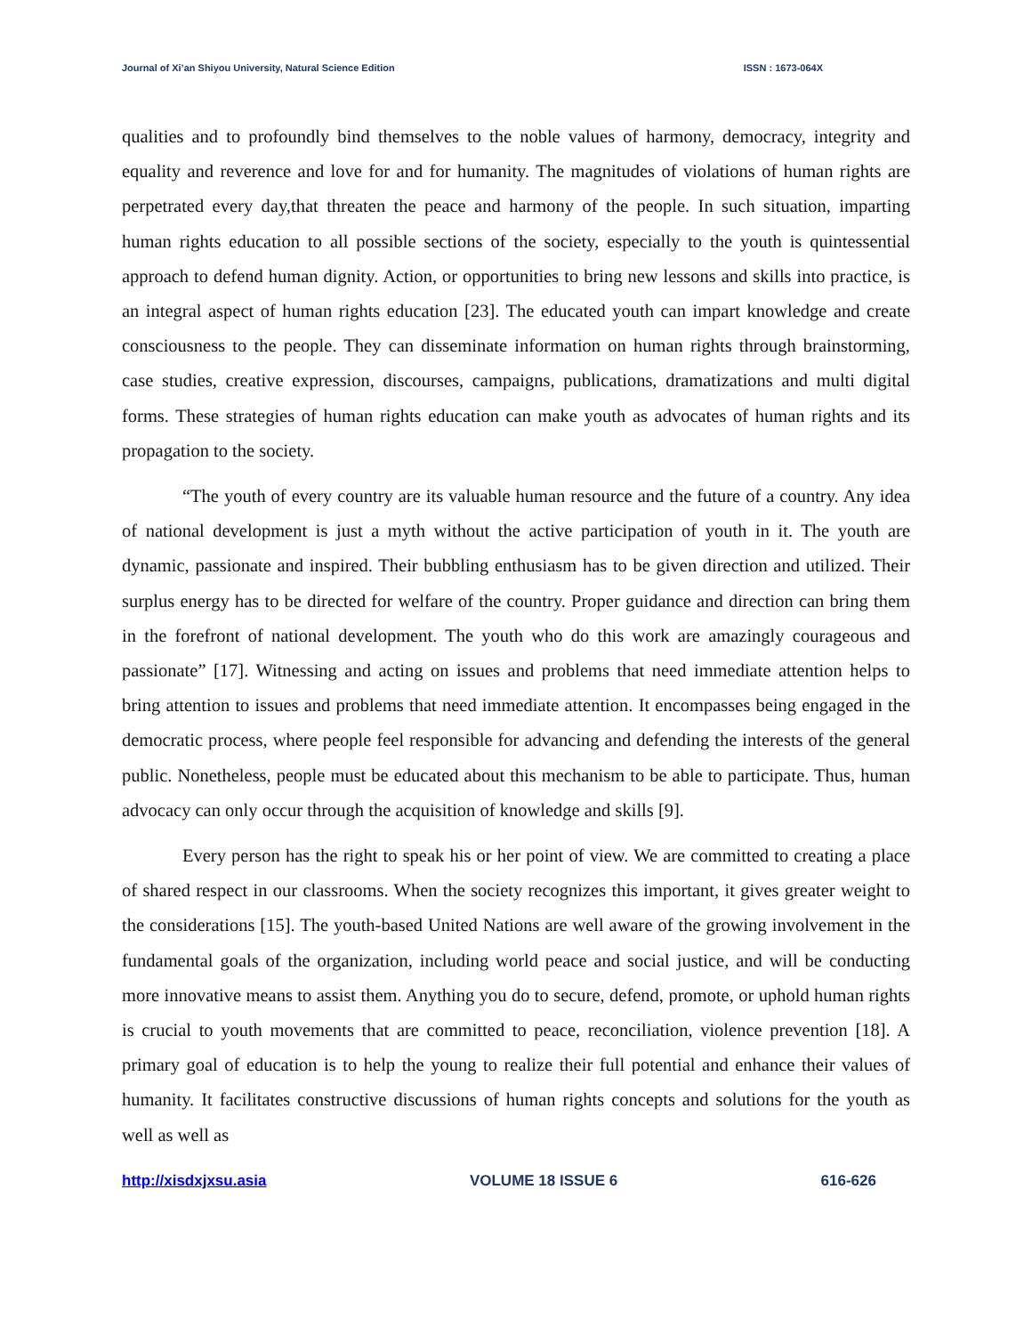Journal of Xi’an Shiyou University, Natural Science Edition ISSN : 1673-064X
qualities and to profoundly bind themselves to the noble values of harmony, democracy, integrity and equality and reverence and love for and for humanity. The magnitudes of violations of human rights are perpetrated every day,that threaten the peace and harmony of the people. In such situation, imparting human rights education to all possible sections of the society, especially to the youth is quintessential approach to defend human dignity. Action, or opportunities to bring new lessons and skills into practice, is an integral aspect of human rights education [23]. The educated youth can impart knowledge and create consciousness to the people. They can disseminate information on human rights through brainstorming, case studies, creative expression, discourses, campaigns, publications, dramatizations and multi digital forms. These strategies of human rights education can make youth as advocates of human rights and its propagation to the society.
“The youth of every country are its valuable human resource and the future of a country. Any idea of national development is just a myth without the active participation of youth in it. The youth are dynamic, passionate and inspired. Their bubbling enthusiasm has to be given direction and utilized. Their surplus energy has to be directed for welfare of the country. Proper guidance and direction can bring them in the forefront of national development. The youth who do this work are amazingly courageous and passionate” [17]. Witnessing and acting on issues and problems that need immediate attention helps to bring attention to issues and problems that need immediate attention. It encompasses being engaged in the democratic process, where people feel responsible for advancing and defending the interests of the general public. Nonetheless, people must be educated about this mechanism to be able to participate. Thus, human advocacy can only occur through the acquisition of knowledge and skills [9].
Every person has the right to speak his or her point of view. We are committed to creating a place of shared respect in our classrooms. When the society recognizes this important, it gives greater weight to the considerations [15]. The youth-based United Nations are well aware of the growing involvement in the fundamental goals of the organization, including world peace and social justice, and will be conducting more innovative means to assist them. Anything you do to secure, defend, promote, or uphold human rights is crucial to youth movements that are committed to peace, reconciliation, violence prevention [18]. A primary goal of education is to help the young to realize their full potential and enhance their values of humanity. It facilitates constructive discussions of human rights concepts and solutions for the youth as well as well as
http://xisdxjxsu.asia VOLUME 18 ISSUE 6 616-626